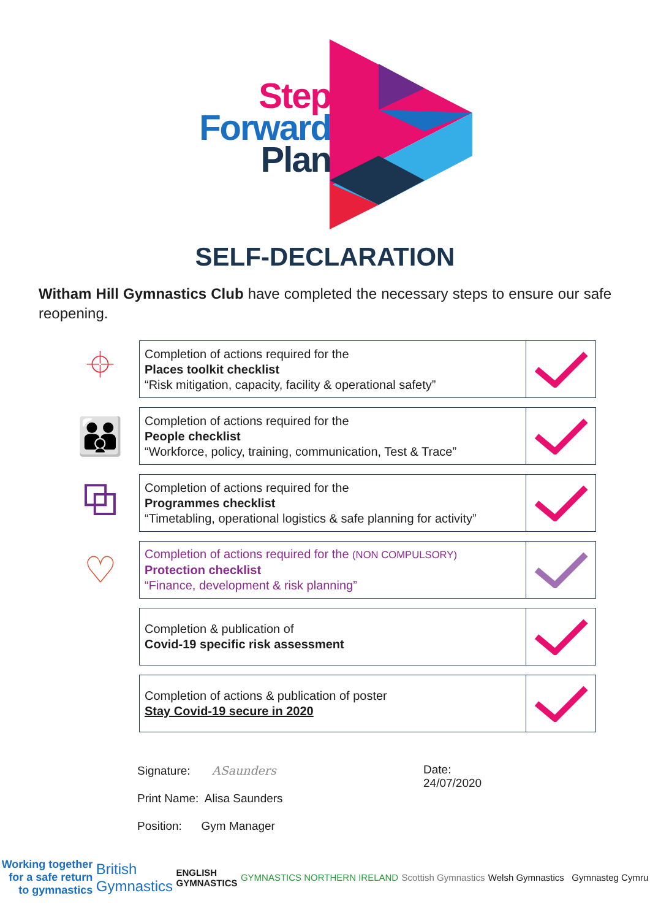Step
Forward
Plan
SELF-DECLARATION
Witham Hill Gymnastics Club have completed the necessary steps to ensure our safe reopening.
⌖
Completion of actions required for the
Places toolkit checklist
“Risk mitigation, capacity, facility & operational safety”
👪
Completion of actions required for the
People checklist
“Workforce, policy, training, communication, Test & Trace”
⧉
Completion of actions required for the
Programmes checklist
“Timetabling, operational logistics & safe planning for activity”
♡
Completion of actions required for the (NON COMPULSORY)
Protection checklist
“Finance, development & risk planning”
Completion & publication of
Covid-19 specific risk assessment
Completion of actions & publication of poster
Stay Covid-19 secure in 2020
Signature: ASaunders
Print Name: Alisa Saunders
Position: Gym Manager
Date:
24/07/2020
Working together
for a safe return
to gymnastics British
Gymnastics ENGLISH
GYMNASTICS GYMNASTICS NORTHERN IRELAND Scottish Gymnastics Welsh Gymnastics Gymnasteg Cymru